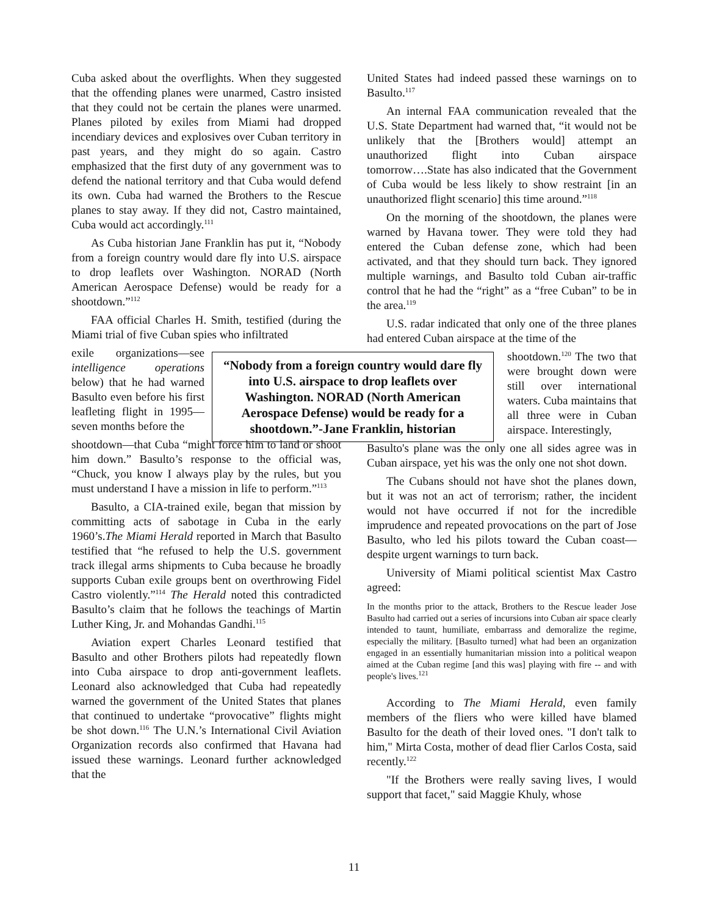Cuba asked about the overflights. When they suggested that the offending planes were unarmed, Castro insisted that they could not be certain the planes were unarmed. Planes piloted by exiles from Miami had dropped incendiary devices and explosives over Cuban territory in past years, and they might do so again. Castro emphasized that the first duty of any government was to defend the national territory and that Cuba would defend its own. Cuba had warned the Brothers to the Rescue planes to stay away. If they did not, Castro maintained, Cuba would act accordingly.<sup>111</sup>
As Cuba historian Jane Franklin has put it, “Nobody from a foreign country would dare fly into U.S. airspace to drop leaflets over Washington. NORAD (North American Aerospace Defense) would be ready for a shootdown.”<sup>112</sup>
FAA official Charles H. Smith, testified (during the Miami trial of five Cuban spies who infiltrated
exile organizations—see intelligence operations below) that he had warned Basulto even before his first leafleting flight in 1995—seven months before the
shootdown—that Cuba “might force him to land or shoot him down.” Basulto’s response to the official was, “Chuck, you know I always play by the rules, but you must understand I have a mission in life to perform.”<sup>113</sup>
Basulto, a CIA-trained exile, began that mission by committing acts of sabotage in Cuba in the early 1960’s.The Miami Herald reported in March that Basulto testified that “he refused to help the U.S. government track illegal arms shipments to Cuba because he broadly supports Cuban exile groups bent on overthrowing Fidel Castro violently.”<sup>114</sup> The Herald noted this contradicted Basulto’s claim that he follows the teachings of Martin Luther King, Jr. and Mohandas Gandhi.<sup>115</sup>
Aviation expert Charles Leonard testified that Basulto and other Brothers pilots had repeatedly flown into Cuba airspace to drop anti-government leaflets. Leonard also acknowledged that Cuba had repeatedly warned the government of the United States that planes that continued to undertake “provocative” flights might be shot down.<sup>116</sup> The U.N.’s International Civil Aviation Organization records also confirmed that Havana had issued these warnings. Leonard further acknowledged that the
United States had indeed passed these warnings on to Basulto.<sup>117</sup>
An internal FAA communication revealed that the U.S. State Department had warned that, “it would not be unlikely that the [Brothers would] attempt an unauthorized flight into Cuban airspace tomorrow….State has also indicated that the Government of Cuba would be less likely to show restraint [in an unauthorized flight scenario] this time around.”<sup>118</sup>
On the morning of the shootdown, the planes were warned by Havana tower. They were told they had entered the Cuban defense zone, which had been activated, and that they should turn back. They ignored multiple warnings, and Basulto told Cuban air-traffic control that he had the “right” as a “free Cuban” to be in the area.<sup>119</sup>
U.S. radar indicated that only one of the three planes had entered Cuban airspace at the time of the
shootdown.<sup>120</sup> The two that were brought down were still over international waters. Cuba maintains that all three were in Cuban airspace. Interestingly,
Basulto's plane was the only one all sides agree was in Cuban airspace, yet his was the only one not shot down.
The Cubans should not have shot the planes down, but it was not an act of terrorism; rather, the incident would not have occurred if not for the incredible imprudence and repeated provocations on the part of Jose Basulto, who led his pilots toward the Cuban coast—despite urgent warnings to turn back.
University of Miami political scientist Max Castro agreed:
In the months prior to the attack, Brothers to the Rescue leader Jose Basulto had carried out a series of incursions into Cuban air space clearly intended to taunt, humiliate, embarrass and demoralize the regime, especially the military. [Basulto turned] what had been an organization engaged in an essentially humanitarian mission into a political weapon aimed at the Cuban regime [and this was] playing with fire -- and with people's lives.<sup>121</sup>
According to The Miami Herald, even family members of the fliers who were killed have blamed Basulto for the death of their loved ones. "I don't talk to him," Mirta Costa, mother of dead flier Carlos Costa, said recently.<sup>122</sup>
"If the Brothers were really saving lives, I would support that facet," said Maggie Khuly, whose
“Nobody from a foreign country would dare fly into U.S. airspace to drop leaflets over Washington. NORAD (North American Aerospace Defense) would be ready for a shootdown.”-Jane Franklin, historian
11